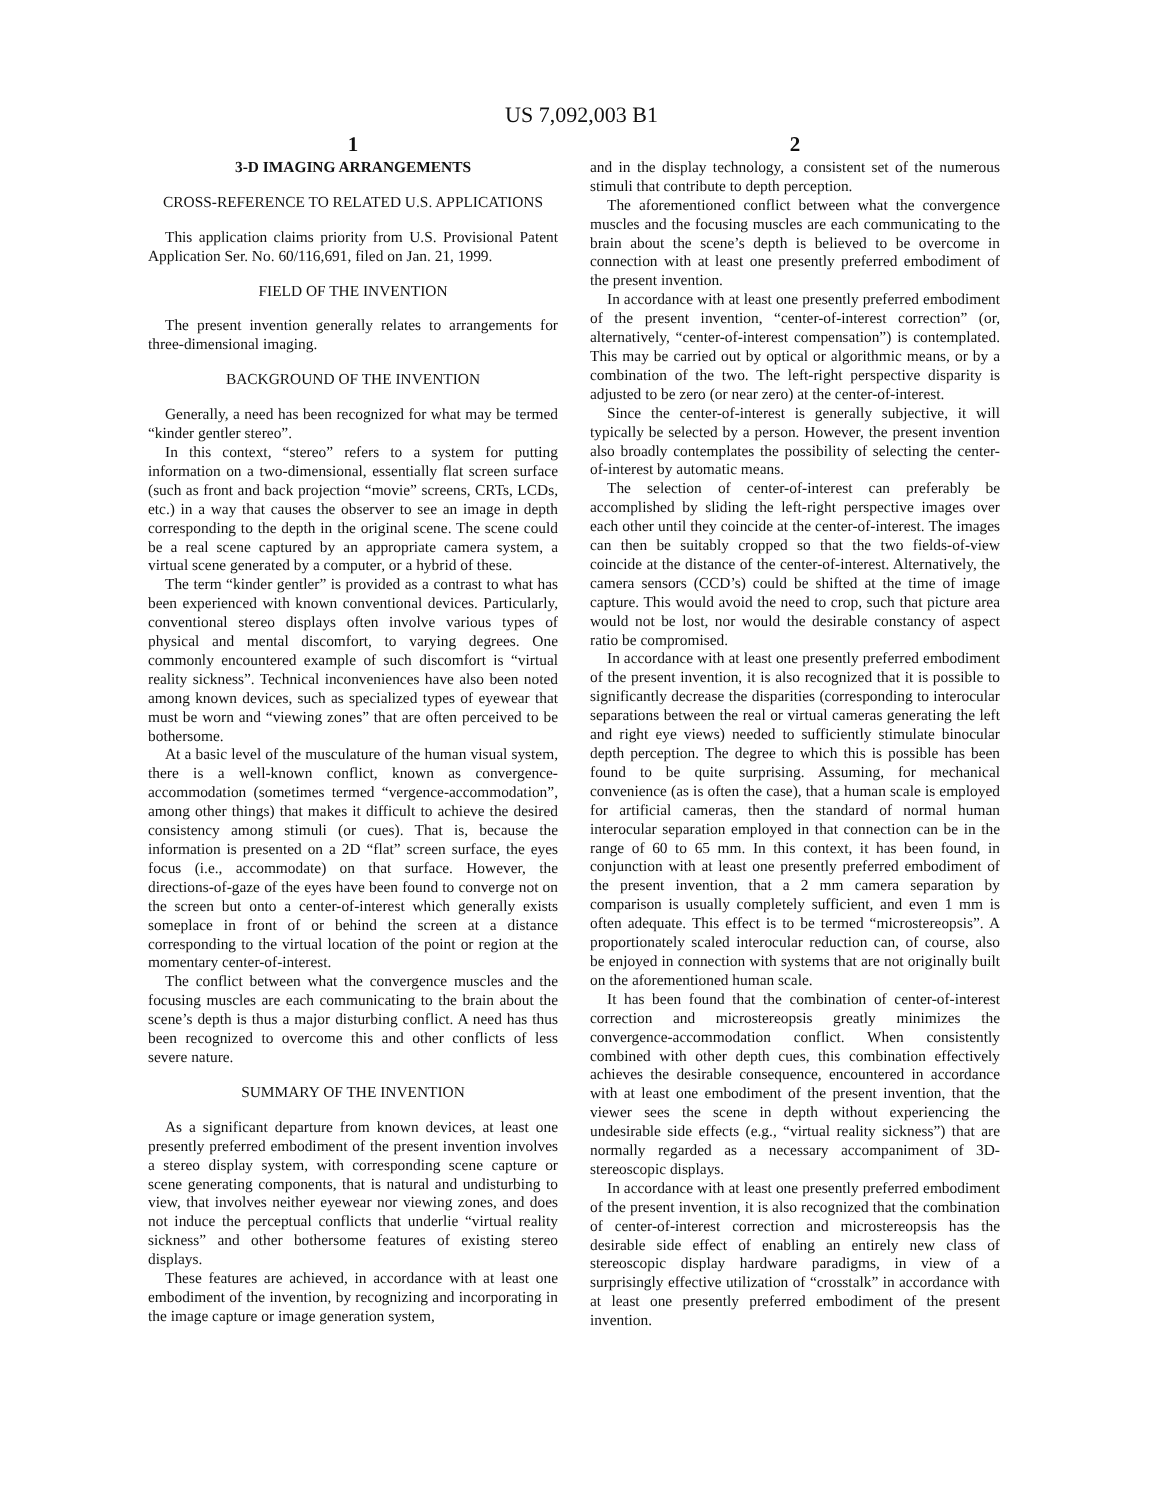US 7,092,003 B1
1
3-D IMAGING ARRANGEMENTS
CROSS-REFERENCE TO RELATED U.S. APPLICATIONS
This application claims priority from U.S. Provisional Patent Application Ser. No. 60/116,691, filed on Jan. 21, 1999.
FIELD OF THE INVENTION
The present invention generally relates to arrangements for three-dimensional imaging.
BACKGROUND OF THE INVENTION
Generally, a need has been recognized for what may be termed “kinder gentler stereo”.
In this context, “stereo” refers to a system for putting information on a two-dimensional, essentially flat screen surface (such as front and back projection “movie” screens, CRTs, LCDs, etc.) in a way that causes the observer to see an image in depth corresponding to the depth in the original scene. The scene could be a real scene captured by an appropriate camera system, a virtual scene generated by a computer, or a hybrid of these.
The term “kinder gentler” is provided as a contrast to what has been experienced with known conventional devices. Particularly, conventional stereo displays often involve various types of physical and mental discomfort, to varying degrees. One commonly encountered example of such discomfort is “virtual reality sickness”. Technical inconveniences have also been noted among known devices, such as specialized types of eyewear that must be worn and “viewing zones” that are often perceived to be bothersome.
At a basic level of the musculature of the human visual system, there is a well-known conflict, known as convergence-accommodation (sometimes termed “vergence-accommodation”, among other things) that makes it difficult to achieve the desired consistency among stimuli (or cues). That is, because the information is presented on a 2D “flat” screen surface, the eyes focus (i.e., accommodate) on that surface. However, the directions-of-gaze of the eyes have been found to converge not on the screen but onto a center-of-interest which generally exists someplace in front of or behind the screen at a distance corresponding to the virtual location of the point or region at the momentary center-of-interest.
The conflict between what the convergence muscles and the focusing muscles are each communicating to the brain about the scene’s depth is thus a major disturbing conflict. A need has thus been recognized to overcome this and other conflicts of less severe nature.
SUMMARY OF THE INVENTION
As a significant departure from known devices, at least one presently preferred embodiment of the present invention involves a stereo display system, with corresponding scene capture or scene generating components, that is natural and undisturbing to view, that involves neither eyewear nor viewing zones, and does not induce the perceptual conflicts that underlie “virtual reality sickness” and other bothersome features of existing stereo displays.
These features are achieved, in accordance with at least one embodiment of the invention, by recognizing and incorporating in the image capture or image generation system,
2
and in the display technology, a consistent set of the numerous stimuli that contribute to depth perception.
The aforementioned conflict between what the convergence muscles and the focusing muscles are each communicating to the brain about the scene’s depth is believed to be overcome in connection with at least one presently preferred embodiment of the present invention.
In accordance with at least one presently preferred embodiment of the present invention, “center-of-interest correction” (or, alternatively, “center-of-interest compensation”) is contemplated. This may be carried out by optical or algorithmic means, or by a combination of the two. The left-right perspective disparity is adjusted to be zero (or near zero) at the center-of-interest.
Since the center-of-interest is generally subjective, it will typically be selected by a person. However, the present invention also broadly contemplates the possibility of selecting the center-of-interest by automatic means.
The selection of center-of-interest can preferably be accomplished by sliding the left-right perspective images over each other until they coincide at the center-of-interest. The images can then be suitably cropped so that the two fields-of-view coincide at the distance of the center-of-interest. Alternatively, the camera sensors (CCD’s) could be shifted at the time of image capture. This would avoid the need to crop, such that picture area would not be lost, nor would the desirable constancy of aspect ratio be compromised.
In accordance with at least one presently preferred embodiment of the present invention, it is also recognized that it is possible to significantly decrease the disparities (corresponding to interocular separations between the real or virtual cameras generating the left and right eye views) needed to sufficiently stimulate binocular depth perception. The degree to which this is possible has been found to be quite surprising. Assuming, for mechanical convenience (as is often the case), that a human scale is employed for artificial cameras, then the standard of normal human interocular separation employed in that connection can be in the range of 60 to 65 mm. In this context, it has been found, in conjunction with at least one presently preferred embodiment of the present invention, that a 2 mm camera separation by comparison is usually completely sufficient, and even 1 mm is often adequate. This effect is to be termed “microstereopsis”. A proportionately scaled interocular reduction can, of course, also be enjoyed in connection with systems that are not originally built on the aforementioned human scale.
It has been found that the combination of center-of-interest correction and microstereopsis greatly minimizes the convergence-accommodation conflict. When consistently combined with other depth cues, this combination effectively achieves the desirable consequence, encountered in accordance with at least one embodiment of the present invention, that the viewer sees the scene in depth without experiencing the undesirable side effects (e.g., “virtual reality sickness”) that are normally regarded as a necessary accompaniment of 3D-stereoscopic displays.
In accordance with at least one presently preferred embodiment of the present invention, it is also recognized that the combination of center-of-interest correction and microstereopsis has the desirable side effect of enabling an entirely new class of stereoscopic display hardware paradigms, in view of a surprisingly effective utilization of “crosstalk” in accordance with at least one presently preferred embodiment of the present invention.